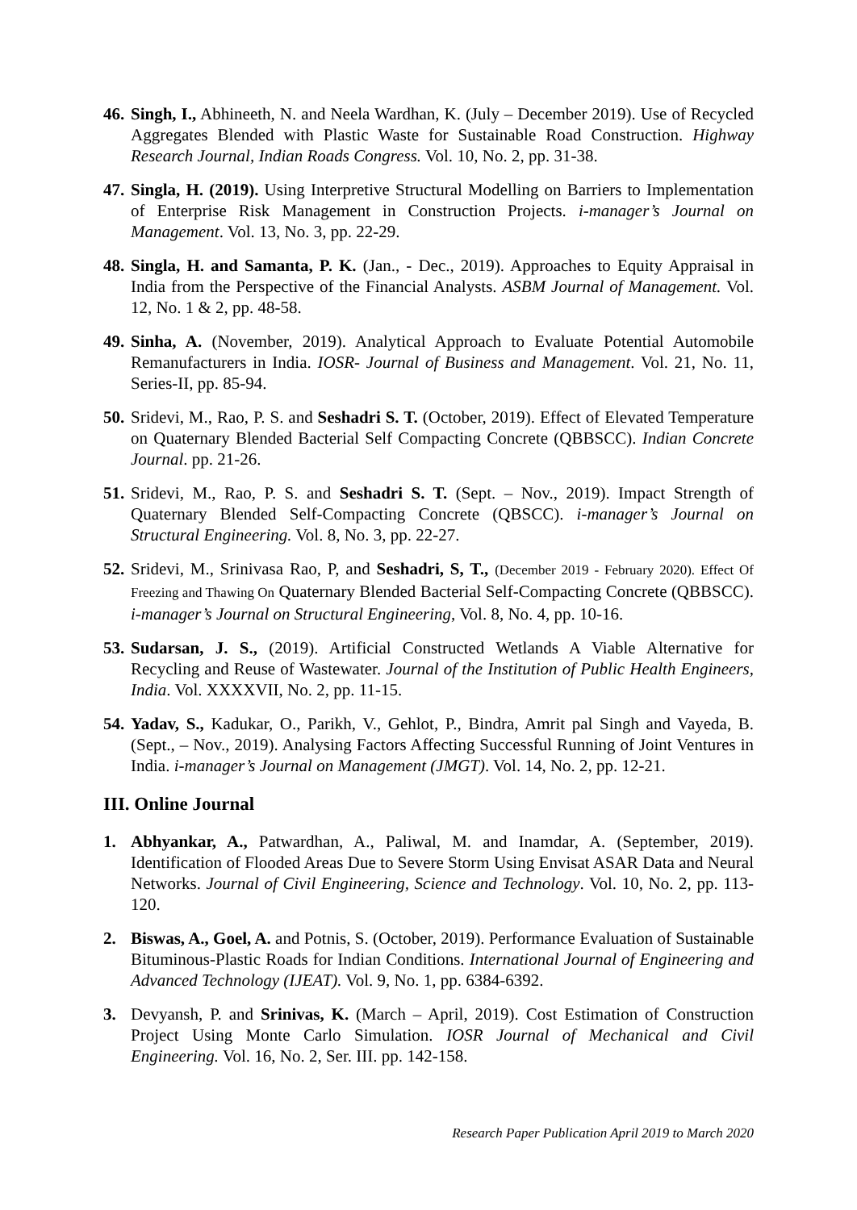46. Singh, I., Abhineeth, N. and Neela Wardhan, K. (July – December 2019). Use of Recycled Aggregates Blended with Plastic Waste for Sustainable Road Construction. Highway Research Journal, Indian Roads Congress. Vol. 10, No. 2, pp. 31-38.
47. Singla, H. (2019). Using Interpretive Structural Modelling on Barriers to Implementation of Enterprise Risk Management in Construction Projects. i-manager’s Journal on Management. Vol. 13, No. 3, pp. 22-29.
48. Singla, H. and Samanta, P. K. (Jan., - Dec., 2019). Approaches to Equity Appraisal in India from the Perspective of the Financial Analysts. ASBM Journal of Management. Vol. 12, No. 1 & 2, pp. 48-58.
49. Sinha, A. (November, 2019). Analytical Approach to Evaluate Potential Automobile Remanufacturers in India. IOSR- Journal of Business and Management. Vol. 21, No. 11, Series-II, pp. 85-94.
50. Sridevi, M., Rao, P. S. and Seshadri S. T. (October, 2019). Effect of Elevated Temperature on Quaternary Blended Bacterial Self Compacting Concrete (QBBSCC). Indian Concrete Journal. pp. 21-26.
51. Sridevi, M., Rao, P. S. and Seshadri S. T. (Sept. – Nov., 2019). Impact Strength of Quaternary Blended Self-Compacting Concrete (QBSCC). i-manager’s Journal on Structural Engineering. Vol. 8, No. 3, pp. 22-27.
52. Sridevi, M., Srinivasa Rao, P, and Seshadri, S, T., (December 2019 - February 2020). Effect Of Freezing and Thawing On Quaternary Blended Bacterial Self-Compacting Concrete (QBBSCC). i-manager’s Journal on Structural Engineering, Vol. 8, No. 4, pp. 10-16.
53. Sudarsan, J. S., (2019). Artificial Constructed Wetlands A Viable Alternative for Recycling and Reuse of Wastewater. Journal of the Institution of Public Health Engineers, India. Vol. XXXXVII, No. 2, pp. 11-15.
54. Yadav, S., Kadukar, O., Parikh, V., Gehlot, P., Bindra, Amrit pal Singh and Vayeda, B. (Sept., – Nov., 2019). Analysing Factors Affecting Successful Running of Joint Ventures in India. i-manager’s Journal on Management (JMGT). Vol. 14, No. 2, pp. 12-21.
III. Online Journal
1. Abhyankar, A., Patwardhan, A., Paliwal, M. and Inamdar, A. (September, 2019). Identification of Flooded Areas Due to Severe Storm Using Envisat ASAR Data and Neural Networks. Journal of Civil Engineering, Science and Technology. Vol. 10, No. 2, pp. 113-120.
2. Biswas, A., Goel, A. and Potnis, S. (October, 2019). Performance Evaluation of Sustainable Bituminous-Plastic Roads for Indian Conditions. International Journal of Engineering and Advanced Technology (IJEAT). Vol. 9, No. 1, pp. 6384-6392.
3. Devyansh, P. and Srinivas, K. (March – April, 2019). Cost Estimation of Construction Project Using Monte Carlo Simulation. IOSR Journal of Mechanical and Civil Engineering. Vol. 16, No. 2, Ser. III. pp. 142-158.
Research Paper Publication April 2019 to March 2020